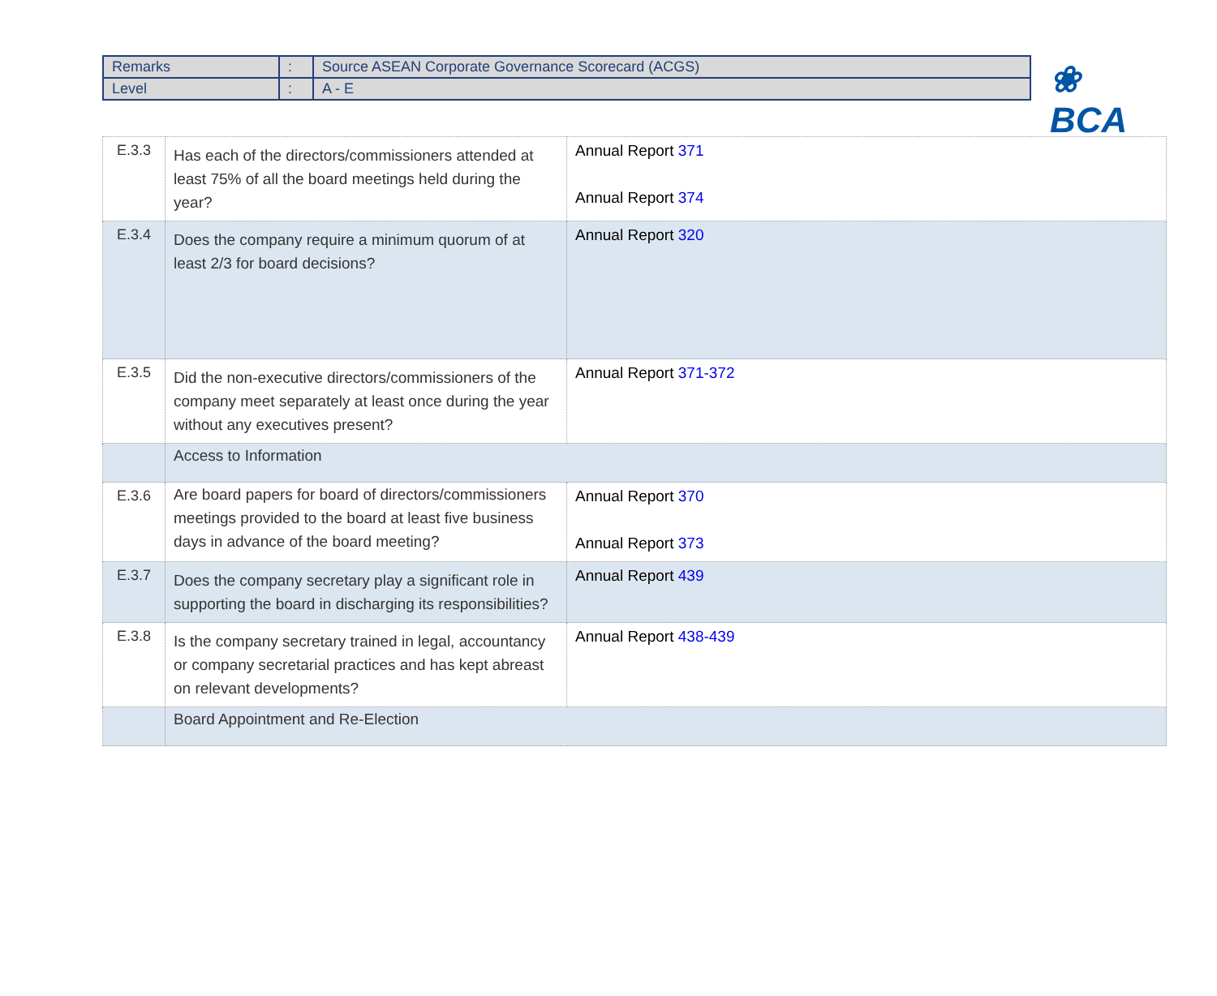| Remarks | : | Source ASEAN Corporate Governance Scorecard (ACGS) |
| Level | : | A - E |
❀ BCA
| E.3.3 | Has each of the directors/commissioners attended at least 75% of all the board meetings held during the year? | Annual Report 371 Annual Report 374 |
| E.3.4 | Does the company require a minimum quorum of at least 2/3 for board decisions? | Annual Report 320 |
| E.3.5 | Did the non-executive directors/commissioners of the company meet separately at least once during the year without any executives present? | Annual Report 371-372 |
| | Access to Information | |
| E.3.6 | Are board papers for board of directors/commissioners meetings provided to the board at least five business days in advance of the board meeting? | Annual Report 370 Annual Report 373 |
| E.3.7 | Does the company secretary play a significant role in supporting the board in discharging its responsibilities? | Annual Report 439 |
| E.3.8 | Is the company secretary trained in legal, accountancy or company secretarial practices and has kept abreast on relevant developments? | Annual Report 438-439 |
| | Board Appointment and Re-Election | |